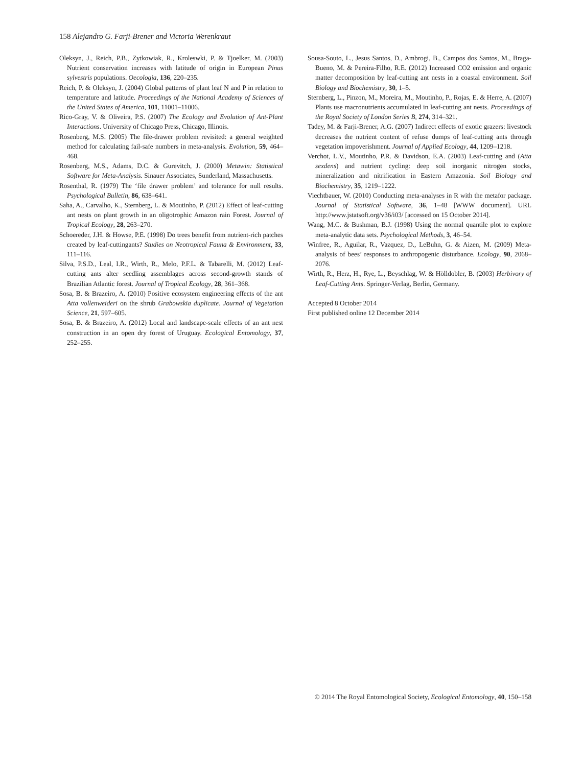158 Alejandro G. Farji-Brener and Victoria Werenkraut
Oleksyn, J., Reich, P.B., Zytkowiak, R., Kroleswki, P. & Tjoelker, M. (2003) Nutrient conservation increases with latitude of origin in European Pinus sylvestris populations. Oecologia, 136, 220–235.
Reich, P. & Oleksyn, J. (2004) Global patterns of plant leaf N and P in relation to temperature and latitude. Proceedings of the National Academy of Sciences of the United States of America, 101, 11001–11006.
Rico-Gray, V. & Oliveira, P.S. (2007) The Ecology and Evolution of Ant-Plant Interactions. University of Chicago Press, Chicago, Illinois.
Rosenberg, M.S. (2005) The file-drawer problem revisited: a general weighted method for calculating fail-safe numbers in meta-analysis. Evolution, 59, 464–468.
Rosenberg, M.S., Adams, D.C. & Gurevitch, J. (2000) Metawin: Statistical Software for Meta-Analysis. Sinauer Associates, Sunderland, Massachusetts.
Rosenthal, R. (1979) The ‘file drawer problem’ and tolerance for null results. Psychological Bulletin, 86, 638–641.
Saha, A., Carvalho, K., Sternberg, L. & Moutinho, P. (2012) Effect of leaf-cutting ant nests on plant growth in an oligotrophic Amazon rain Forest. Journal of Tropical Ecology, 28, 263–270.
Schoereder, J.H. & Howse, P.E. (1998) Do trees benefit from nutrient-rich patches created by leaf-cuttingants? Studies on Neotropical Fauna & Environment, 33, 111–116.
Silva, P.S.D., Leal, I.R., Wirth, R., Melo, P.F.L. & Tabarelli, M. (2012) Leaf-cutting ants alter seedling assemblages across second-growth stands of Brazilian Atlantic forest. Journal of Tropical Ecology, 28, 361–368.
Sosa, B. & Brazeiro, A. (2010) Positive ecosystem engineering effects of the ant Atta vollenweideri on the shrub Grabowskia duplicate. Journal of Vegetation Science, 21, 597–605.
Sosa, B. & Brazeiro, A. (2012) Local and landscape-scale effects of an ant nest construction in an open dry forest of Uruguay. Ecological Entomology, 37, 252–255.
Sousa-Souto, L., Jesus Santos, D., Ambrogi, B., Campos dos Santos, M., Braga-Bueno, M. & Pereira-Filho, R.E. (2012) Increased CO2 emission and organic matter decomposition by leaf-cutting ant nests in a coastal environment. Soil Biology and Biochemistry, 30, 1–5.
Sternberg, L., Pinzon, M., Moreira, M., Moutinho, P., Rojas, E. & Herre, A. (2007) Plants use macronutrients accumulated in leaf-cutting ant nests. Proceedings of the Royal Society of London Series B, 274, 314–321.
Tadey, M. & Farji-Brener, A.G. (2007) Indirect effects of exotic grazers: livestock decreases the nutrient content of refuse dumps of leaf-cutting ants through vegetation impoverishment. Journal of Applied Ecology, 44, 1209–1218.
Verchot, L.V., Moutinho, P.R. & Davidson, E.A. (2003) Leaf-cutting and (Atta sexdens) and nutrient cycling: deep soil inorganic nitrogen stocks, mineralization and nitrification in Eastern Amazonia. Soil Biology and Biochemistry, 35, 1219–1222.
Viechtbauer, W. (2010) Conducting meta-analyses in R with the metafor package. Journal of Statistical Software, 36, 1–48 [WWW document]. URL http://www.jstatsoft.org/v36/i03/ [accessed on 15 October 2014].
Wang, M.C. & Bushman, B.J. (1998) Using the normal quantile plot to explore meta-analytic data sets. Psychological Methods, 3, 46–54.
Winfree, R., Aguilar, R., Vazquez, D., LeBuhn, G. & Aizen, M. (2009) Meta-analysis of bees’ responses to anthropogenic disturbance. Ecology, 90, 2068–2076.
Wirth, R., Herz, H., Rye, L., Beyschlag, W. & Hölldobler, B. (2003) Herbivory of Leaf-Cutting Ants. Springer-Verlag, Berlin, Germany.
Accepted 8 October 2014
First published online 12 December 2014
© 2014 The Royal Entomological Society, Ecological Entomology, 40, 150–158